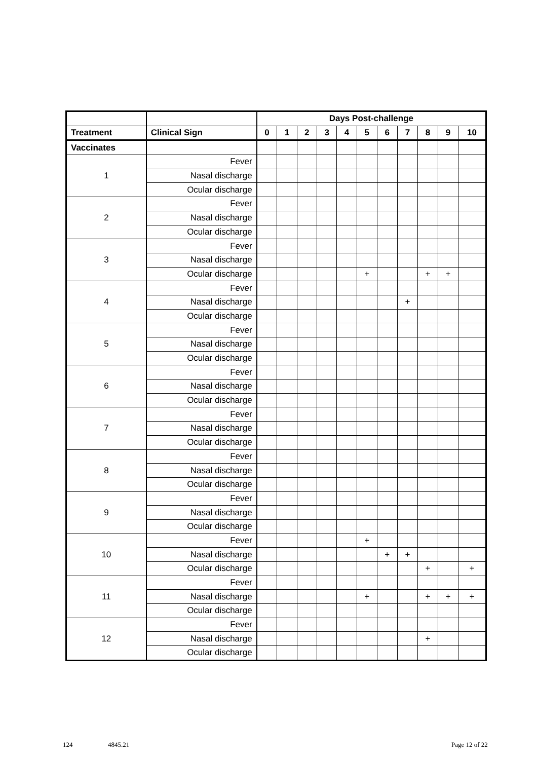| | | Days Post-challenge | | | | | | | | | | |
| --- | --- | --- | --- | --- | --- | --- | --- | --- | --- | --- | --- | --- |
| Treatment | Clinical Sign | 0 | 1 | 2 | 3 | 4 | 5 | 6 | 7 | 8 | 9 | 10 |
| Vaccinates | | | | | | | | | | | | |
| 1 | Fever | | | | | | | | | | | |
| | Nasal discharge | | | | | | | | | | | |
| | Ocular discharge | | | | | | | | | | | |
| 2 | Fever | | | | | | | | | | | |
| | Nasal discharge | | | | | | | | | | | |
| | Ocular discharge | | | | | | | | | | | |
| 3 | Fever | | | | | | | | | | | |
| | Nasal discharge | | | | | | | | | | | |
| | Ocular discharge | | | | | | + | | | + | + | |
| 4 | Fever | | | | | | | | | | | |
| | Nasal discharge | | | | | | | | + | | | |
| | Ocular discharge | | | | | | | | | | | |
| 5 | Fever | | | | | | | | | | | |
| | Nasal discharge | | | | | | | | | | | |
| | Ocular discharge | | | | | | | | | | | |
| 6 | Fever | | | | | | | | | | | |
| | Nasal discharge | | | | | | | | | | | |
| | Ocular discharge | | | | | | | | | | | |
| 7 | Fever | | | | | | | | | | | |
| | Nasal discharge | | | | | | | | | | | |
| | Ocular discharge | | | | | | | | | | | |
| 8 | Fever | | | | | | | | | | | |
| | Nasal discharge | | | | | | | | | | | |
| | Ocular discharge | | | | | | | | | | | |
| 9 | Fever | | | | | | | | | | | |
| | Nasal discharge | | | | | | | | | | | |
| | Ocular discharge | | | | | | | | | | | |
| 10 | Fever | | | | | | + | | | | | |
| | Nasal discharge | | | | | | | + | + | | | |
| | Ocular discharge | | | | | | | | | + | | + |
| 11 | Fever | | | | | | | | | | | |
| | Nasal discharge | | | | | | + | | | + | + | + |
| | Ocular discharge | | | | | | | | | | | |
| 12 | Fever | | | | | | | | | | | |
| | Nasal discharge | | | | | | | | | + | | |
| | Ocular discharge | | | | | | | | | | | |
124 4845.21 Page 12 of 22